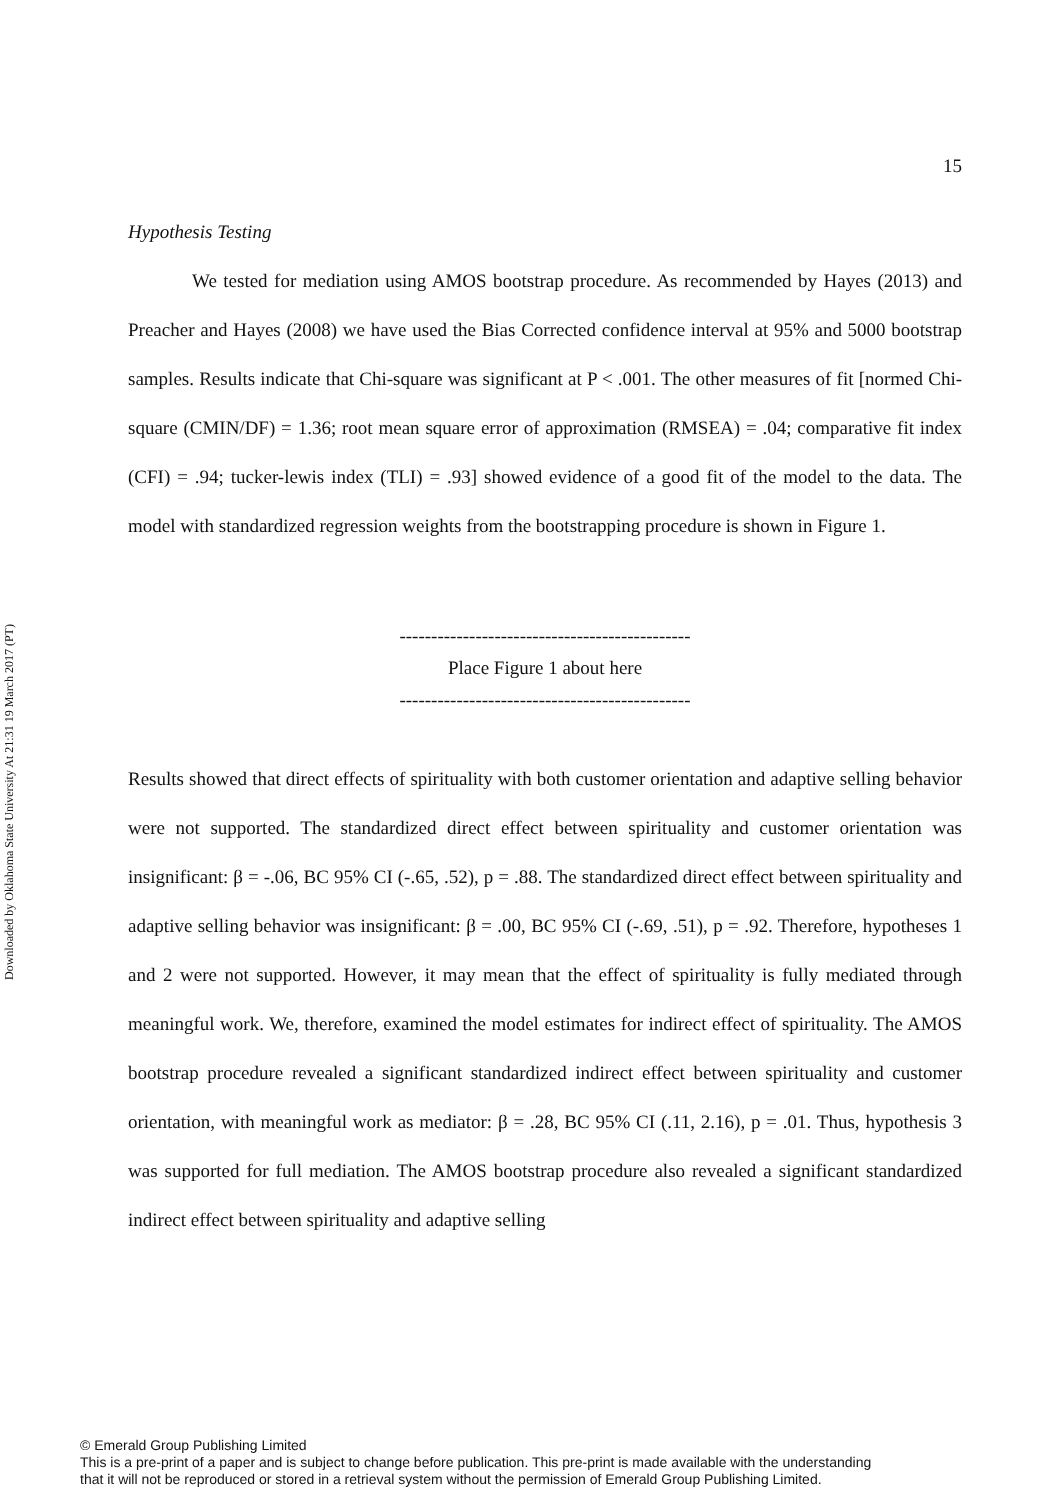Downloaded by Oklahoma State University At 21:31 19 March 2017 (PT)
15
Hypothesis Testing
We tested for mediation using AMOS bootstrap procedure. As recommended by Hayes (2013) and Preacher and Hayes (2008) we have used the Bias Corrected confidence interval at 95% and 5000 bootstrap samples. Results indicate that Chi-square was significant at P < .001. The other measures of fit [normed Chi-square (CMIN/DF) = 1.36; root mean square error of approximation (RMSEA) = .04; comparative fit index (CFI) = .94; tucker-lewis index (TLI) = .93] showed evidence of a good fit of the model to the data. The model with standardized regression weights from the bootstrapping procedure is shown in Figure 1.
----------------------------------------------
Place Figure 1 about here
----------------------------------------------
Results showed that direct effects of spirituality with both customer orientation and adaptive selling behavior were not supported. The standardized direct effect between spirituality and customer orientation was insignificant: β = -.06, BC 95% CI (-.65, .52), p = .88. The standardized direct effect between spirituality and adaptive selling behavior was insignificant: β = .00, BC 95% CI (-.69, .51), p = .92. Therefore, hypotheses 1 and 2 were not supported. However, it may mean that the effect of spirituality is fully mediated through meaningful work. We, therefore, examined the model estimates for indirect effect of spirituality. The AMOS bootstrap procedure revealed a significant standardized indirect effect between spirituality and customer orientation, with meaningful work as mediator: β = .28, BC 95% CI (.11, 2.16), p = .01. Thus, hypothesis 3 was supported for full mediation. The AMOS bootstrap procedure also revealed a significant standardized indirect effect between spirituality and adaptive selling
© Emerald Group Publishing Limited
This is a pre-print of a paper and is subject to change before publication. This pre-print is made available with the understanding
that it will not be reproduced or stored in a retrieval system without the permission of Emerald Group Publishing Limited.